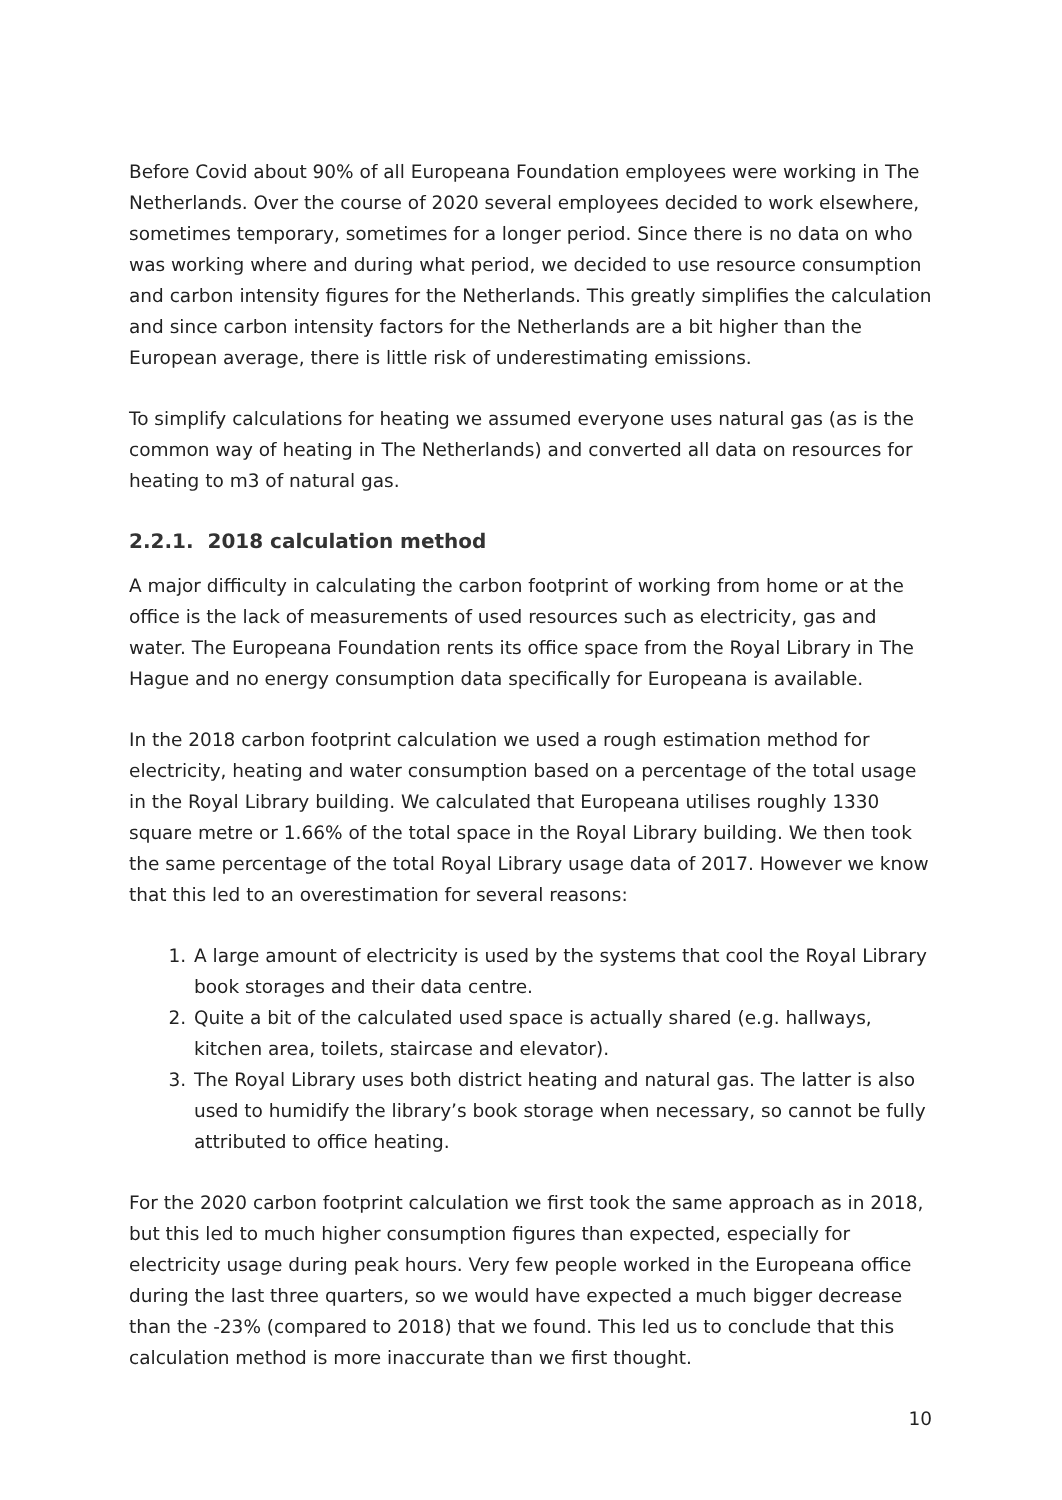Before Covid about 90% of all Europeana Foundation employees were working in The Netherlands. Over the course of 2020 several employees decided to work elsewhere, sometimes temporary, sometimes for a longer period. Since there is no data on who was working where and during what period, we decided to use resource consumption and carbon intensity figures for the Netherlands. This greatly simplifies the calculation and since carbon intensity factors for the Netherlands are a bit higher than the European average, there is little risk of underestimating emissions.
To simplify calculations for heating we assumed everyone uses natural gas (as is the common way of heating in The Netherlands) and converted all data on resources for heating to m3 of natural gas.
2.2.1. 2018 calculation method
A major difficulty in calculating the carbon footprint of working from home or at the office is the lack of measurements of used resources such as electricity, gas and water. The Europeana Foundation rents its office space from the Royal Library in The Hague and no energy consumption data specifically for Europeana is available.
In the 2018 carbon footprint calculation we used a rough estimation method for electricity, heating and water consumption based on a percentage of the total usage in the Royal Library building. We calculated that Europeana utilises roughly 1330 square metre or 1.66% of the total space in the Royal Library building. We then took the same percentage of the total Royal Library usage data of 2017. However we know that this led to an overestimation for several reasons:
1. A large amount of electricity is used by the systems that cool the Royal Library book storages and their data centre.
2. Quite a bit of the calculated used space is actually shared (e.g. hallways, kitchen area, toilets, staircase and elevator).
3. The Royal Library uses both district heating and natural gas. The latter is also used to humidify the library’s book storage when necessary, so cannot be fully attributed to office heating.
For the 2020 carbon footprint calculation we first took the same approach as in 2018, but this led to much higher consumption figures than expected, especially for electricity usage during peak hours. Very few people worked in the Europeana office during the last three quarters, so we would have expected a much bigger decrease than the -23% (compared to 2018) that we found. This led us to conclude that this calculation method is more inaccurate than we first thought.
10